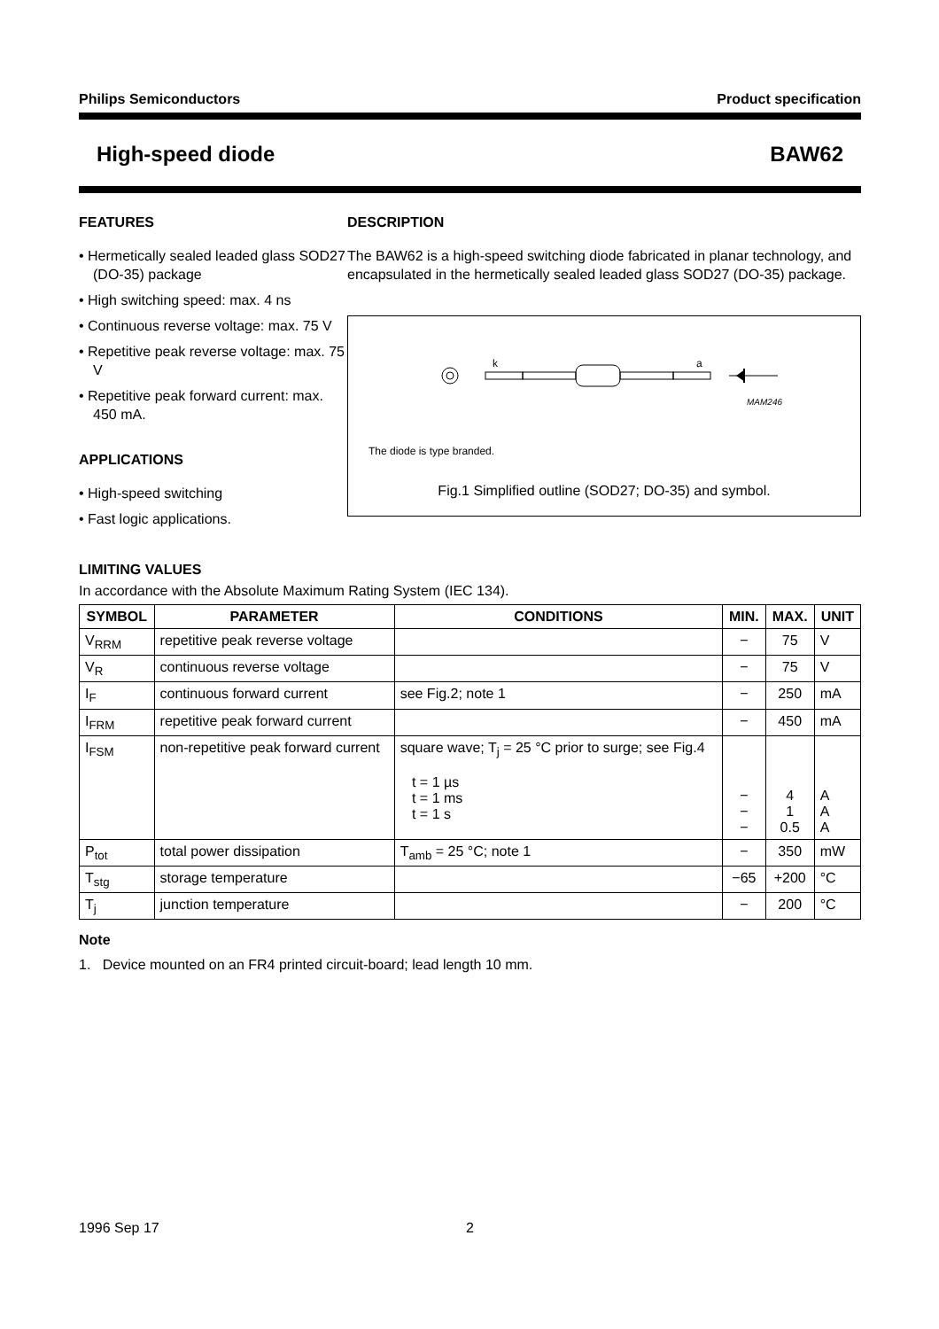Philips Semiconductors Product specification
High-speed diode BAW62
FEATURES
• Hermetically sealed leaded glass SOD27 (DO-35) package
• High switching speed: max. 4 ns
• Continuous reverse voltage: max. 75 V
• Repetitive peak reverse voltage: max. 75 V
• Repetitive peak forward current: max. 450 mA.
APPLICATIONS
• High-speed switching
• Fast logic applications.
DESCRIPTION
The BAW62 is a high-speed switching diode fabricated in planar technology, and encapsulated in the hermetically sealed leaded glass SOD27 (DO-35) package.
k
a
MAM246
The diode is type branded.
Fig.1 Simplified outline (SOD27; DO-35) and symbol.
LIMITING VALUES
In accordance with the Absolute Maximum Rating System (IEC 134).
| SYMBOL | PARAMETER | CONDITIONS | MIN. | MAX. | UNIT |
| --- | --- | --- | --- | --- | --- |
| V<sub>RRM</sub> | repetitive peak reverse voltage | | − | 75 | V |
| V<sub>R</sub> | continuous reverse voltage | | − | 75 | V |
| I<sub>F</sub> | continuous forward current | see Fig.2; note 1 | − | 250 | mA |
| I<sub>FRM</sub> | repetitive peak forward current | | − | 450 | mA |
| I<sub>FSM</sub> | non-repetitive peak forward current | square wave; T<sub>j</sub> = 25 °C prior to surge; see Fig.4 t = 1 µs t = 1 ms t = 1 s | − − − | 4 1 0.5 | A A A |
| P<sub>tot</sub> | total power dissipation | T<sub>amb</sub> = 25 °C; note 1 | − | 350 | mW |
| T<sub>stg</sub> | storage temperature | | −65 | +200 | °C |
| T<sub>j</sub> | junction temperature | | − | 200 | °C |
Note
1. Device mounted on an FR4 printed circuit-board; lead length 10 mm.
1996 Sep 17 2